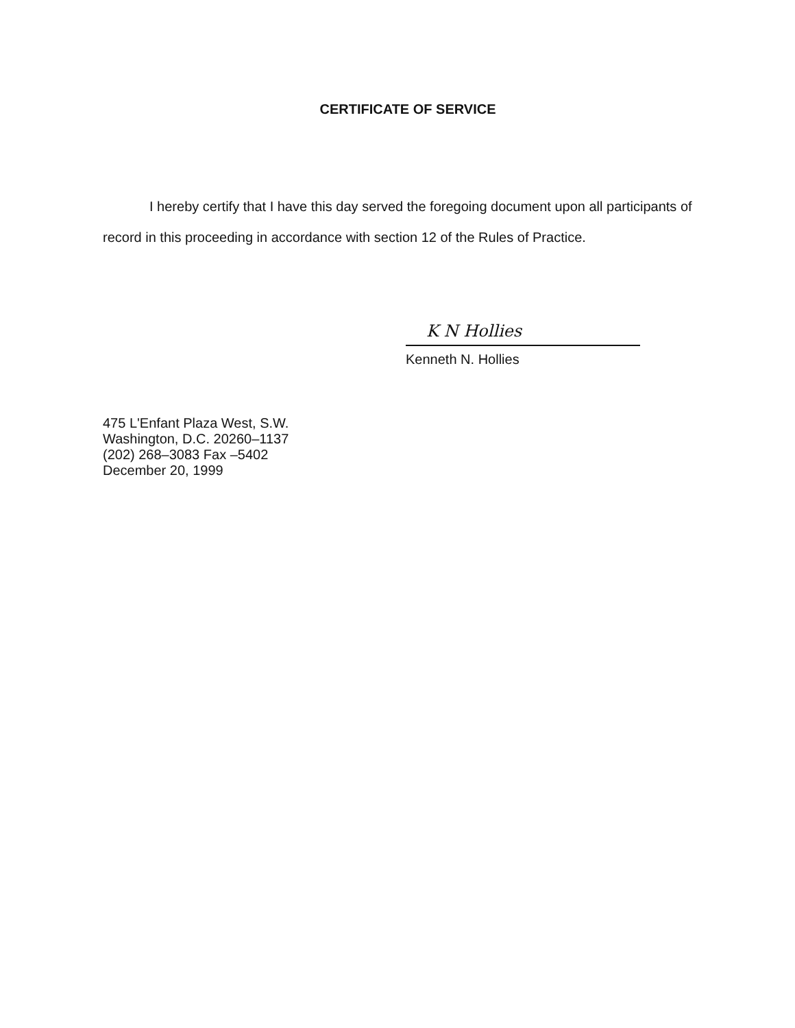CERTIFICATE OF SERVICE
I hereby certify that I have this day served the foregoing document upon all participants of record in this proceeding in accordance with section 12 of the Rules of Practice.
K N Hollies
Kenneth N. Hollies
475 L'Enfant Plaza West, S.W.
Washington, D.C. 20260–1137
(202) 268–3083 Fax –5402
December 20, 1999